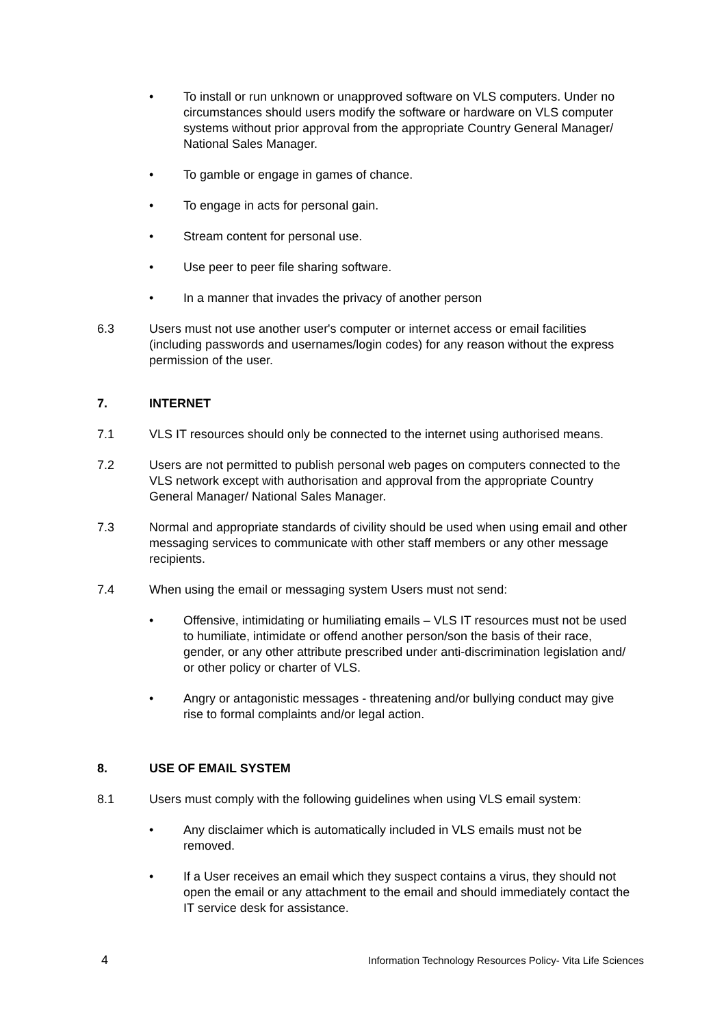• To install or run unknown or unapproved software on VLS computers. Under no circumstances should users modify the software or hardware on VLS computer systems without prior approval from the appropriate Country General Manager/ National Sales Manager.
• To gamble or engage in games of chance.
• To engage in acts for personal gain.
• Stream content for personal use.
• Use peer to peer file sharing software.
• In a manner that invades the privacy of another person
6.3 Users must not use another user's computer or internet access or email facilities (including passwords and usernames/login codes) for any reason without the express permission of the user.
7. INTERNET
7.1 VLS IT resources should only be connected to the internet using authorised means.
7.2 Users are not permitted to publish personal web pages on computers connected to the VLS network except with authorisation and approval from the appropriate Country General Manager/ National Sales Manager.
7.3 Normal and appropriate standards of civility should be used when using email and other messaging services to communicate with other staff members or any other message recipients.
7.4 When using the email or messaging system Users must not send:
• Offensive, intimidating or humiliating emails – VLS IT resources must not be used to humiliate, intimidate or offend another person/son the basis of their race, gender, or any other attribute prescribed under anti-discrimination legislation and/ or other policy or charter of VLS.
• Angry or antagonistic messages - threatening and/or bullying conduct may give rise to formal complaints and/or legal action.
8. USE OF EMAIL SYSTEM
8.1 Users must comply with the following guidelines when using VLS email system:
• Any disclaimer which is automatically included in VLS emails must not be removed.
• If a User receives an email which they suspect contains a virus, they should not open the email or any attachment to the email and should immediately contact the IT service desk for assistance.
4 Information Technology Resources Policy- Vita Life Sciences